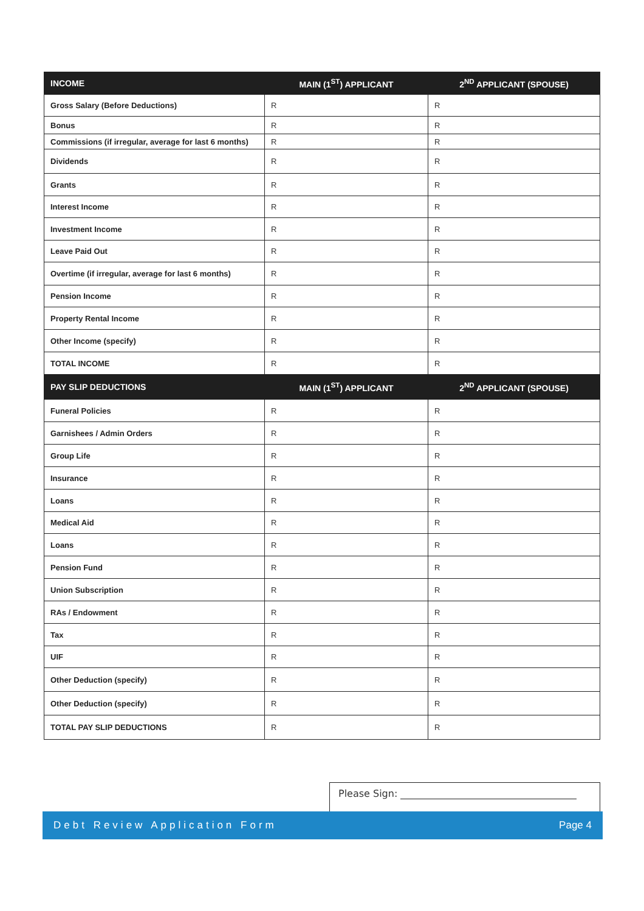| INCOME | MAIN (1<sup>ST</sup>) APPLICANT | 2<sup>ND</sup> APPLICANT (SPOUSE) |
| --- | --- | --- |
| Gross Salary (Before Deductions) | R | R |
| Bonus | R | R |
| Commissions (if irregular, average for last 6 months) | R | R |
| Dividends | R | R |
| Grants | R | R |
| Interest Income | R | R |
| Investment Income | R | R |
| Leave Paid Out | R | R |
| Overtime (if irregular, average for last 6 months) | R | R |
| Pension Income | R | R |
| Property Rental Income | R | R |
| Other Income (specify) | R | R |
| TOTAL INCOME | R | R |
| PAY SLIP DEDUCTIONS | MAIN (1<sup>ST</sup>) APPLICANT | 2<sup>ND</sup> APPLICANT (SPOUSE) |
| Funeral Policies | R | R |
| Garnishees / Admin Orders | R | R |
| Group Life | R | R |
| Insurance | R | R |
| Loans | R | R |
| Medical Aid | R | R |
| Loans | R | R |
| Pension Fund | R | R |
| Union Subscription | R | R |
| RAs / Endowment | R | R |
| Tax | R | R |
| UIF | R | R |
| Other Deduction (specify) | R | R |
| Other Deduction (specify) | R | R |
| TOTAL PAY SLIP DEDUCTIONS | R | R |
Please Sign:
Debt Review Application Form Page 4